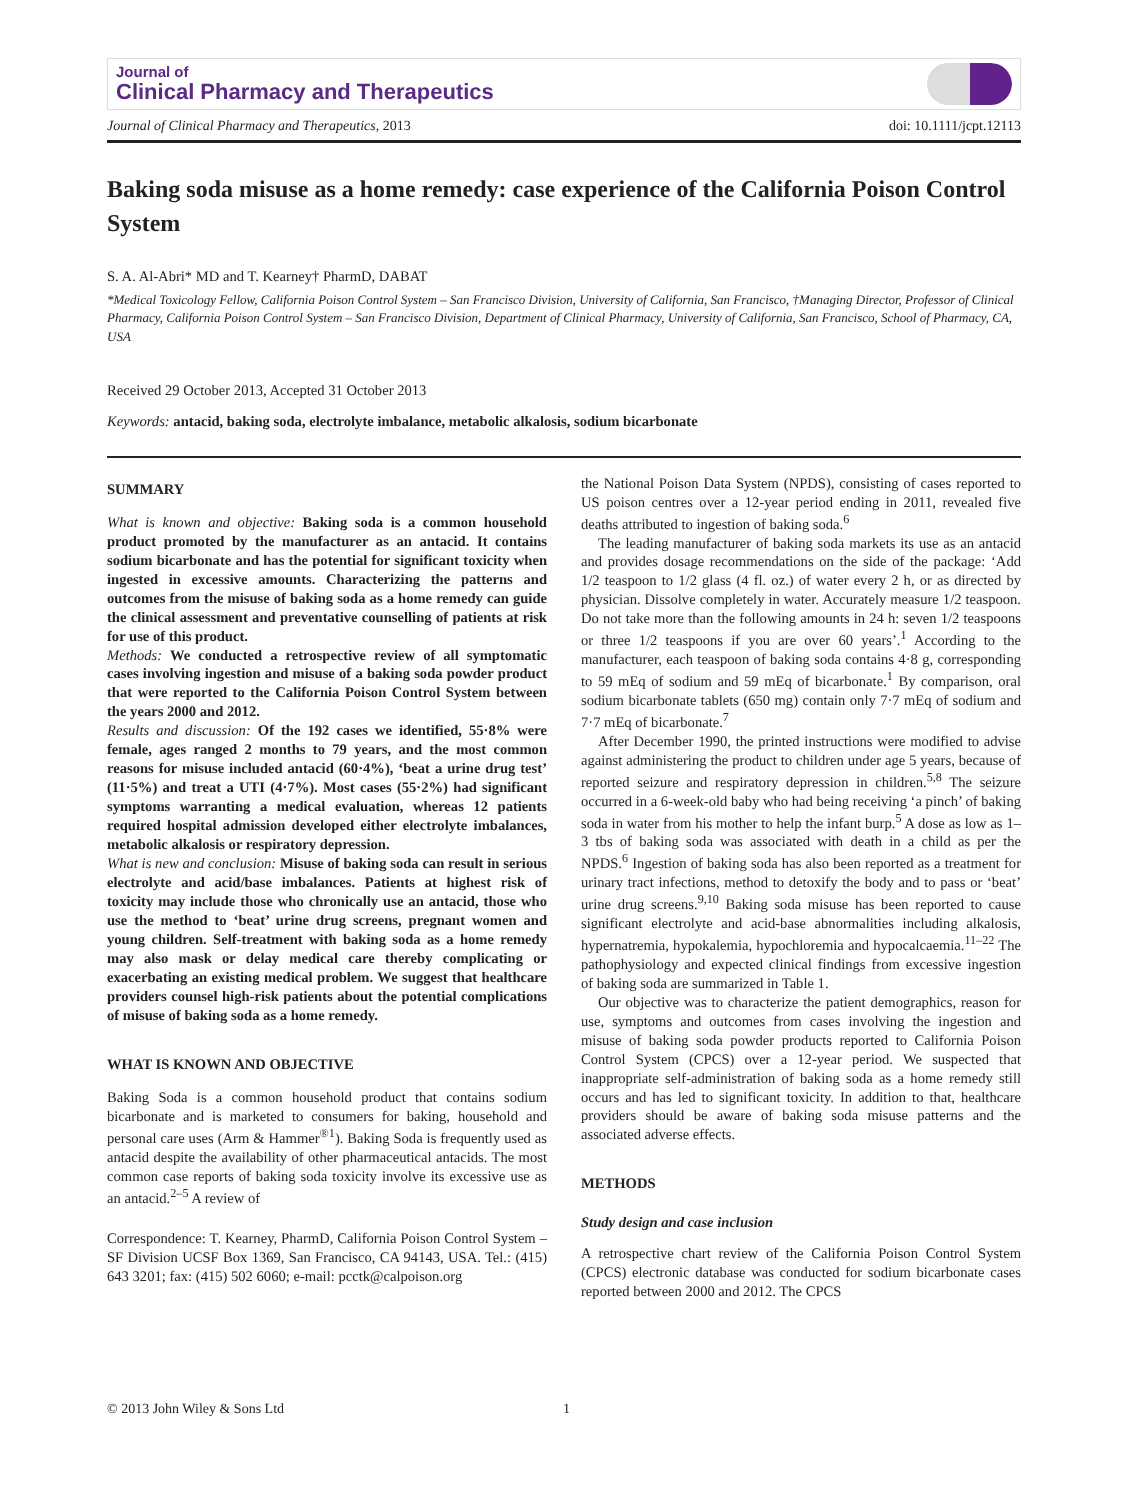Journal of
Clinical Pharmacy and Therapeutics
Journal of Clinical Pharmacy and Therapeutics, 2013 doi: 10.1111/jcpt.12113
Baking soda misuse as a home remedy: case experience of the California Poison Control System
S. A. Al-Abri* MD and T. Kearney† PharmD, DABAT
*Medical Toxicology Fellow, California Poison Control System – San Francisco Division, University of California, San Francisco, †Managing Director, Professor of Clinical Pharmacy, California Poison Control System – San Francisco Division, Department of Clinical Pharmacy, University of California, San Francisco, School of Pharmacy, CA, USA
Received 29 October 2013, Accepted 31 October 2013
Keywords: antacid, baking soda, electrolyte imbalance, metabolic alkalosis, sodium bicarbonate
SUMMARY
What is known and objective: Baking soda is a common household product promoted by the manufacturer as an antacid. It contains sodium bicarbonate and has the potential for significant toxicity when ingested in excessive amounts. Characterizing the patterns and outcomes from the misuse of baking soda as a home remedy can guide the clinical assessment and preventative counselling of patients at risk for use of this product.
Methods: We conducted a retrospective review of all symptomatic cases involving ingestion and misuse of a baking soda powder product that were reported to the California Poison Control System between the years 2000 and 2012.
Results and discussion: Of the 192 cases we identified, 55·8% were female, ages ranged 2 months to 79 years, and the most common reasons for misuse included antacid (60·4%), ‘beat a urine drug test’ (11·5%) and treat a UTI (4·7%). Most cases (55·2%) had significant symptoms warranting a medical evaluation, whereas 12 patients required hospital admission developed either electrolyte imbalances, metabolic alkalosis or respiratory depression.
What is new and conclusion: Misuse of baking soda can result in serious electrolyte and acid/base imbalances. Patients at highest risk of toxicity may include those who chronically use an antacid, those who use the method to ‘beat’ urine drug screens, pregnant women and young children. Self-treatment with baking soda as a home remedy may also mask or delay medical care thereby complicating or exacerbating an existing medical problem. We suggest that healthcare providers counsel high-risk patients about the potential complications of misuse of baking soda as a home remedy.
WHAT IS KNOWN AND OBJECTIVE
Baking Soda is a common household product that contains sodium bicarbonate and is marketed to consumers for baking, household and personal care uses (Arm & Hammer<sup>®1</sup>). Baking Soda is frequently used as antacid despite the availability of other pharmaceutical antacids. The most common case reports of baking soda toxicity involve its excessive use as an antacid.<sup>2–5</sup> A review of
Correspondence: T. Kearney, PharmD, California Poison Control System – SF Division UCSF Box 1369, San Francisco, CA 94143, USA. Tel.: (415) 643 3201; fax: (415) 502 6060; e-mail: pcctk@calpoison.org
the National Poison Data System (NPDS), consisting of cases reported to US poison centres over a 12-year period ending in 2011, revealed five deaths attributed to ingestion of baking soda.<sup>6</sup>
The leading manufacturer of baking soda markets its use as an antacid and provides dosage recommendations on the side of the package: ‘Add 1/2 teaspoon to 1/2 glass (4 fl. oz.) of water every 2 h, or as directed by physician. Dissolve completely in water. Accurately measure 1/2 teaspoon. Do not take more than the following amounts in 24 h: seven 1/2 teaspoons or three 1/2 teaspoons if you are over 60 years’.<sup>1</sup> According to the manufacturer, each teaspoon of baking soda contains 4·8 g, corresponding to 59 mEq of sodium and 59 mEq of bicarbonate.<sup>1</sup> By comparison, oral sodium bicarbonate tablets (650 mg) contain only 7·7 mEq of sodium and 7·7 mEq of bicarbonate.<sup>7</sup>
After December 1990, the printed instructions were modified to advise against administering the product to children under age 5 years, because of reported seizure and respiratory depression in children.<sup>5,8</sup> The seizure occurred in a 6-week-old baby who had being receiving ‘a pinch’ of baking soda in water from his mother to help the infant burp.<sup>5</sup> A dose as low as 1–3 tbs of baking soda was associated with death in a child as per the NPDS.<sup>6</sup> Ingestion of baking soda has also been reported as a treatment for urinary tract infections, method to detoxify the body and to pass or ‘beat’ urine drug screens.<sup>9,10</sup> Baking soda misuse has been reported to cause significant electrolyte and acid-base abnormalities including alkalosis, hypernatremia, hypokalemia, hypochloremia and hypocalcaemia.<sup>11–22</sup> The pathophysiology and expected clinical findings from excessive ingestion of baking soda are summarized in Table 1.
Our objective was to characterize the patient demographics, reason for use, symptoms and outcomes from cases involving the ingestion and misuse of baking soda powder products reported to California Poison Control System (CPCS) over a 12-year period. We suspected that inappropriate self-administration of baking soda as a home remedy still occurs and has led to significant toxicity. In addition to that, healthcare providers should be aware of baking soda misuse patterns and the associated adverse effects.
METHODS
Study design and case inclusion
A retrospective chart review of the California Poison Control System (CPCS) electronic database was conducted for sodium bicarbonate cases reported between 2000 and 2012. The CPCS
© 2013 John Wiley & Sons Ltd 1